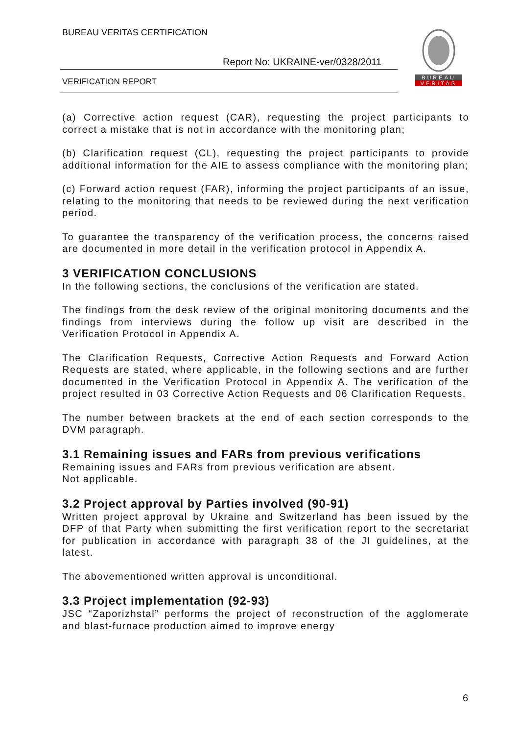BUREAU VERITAS CERTIFICATION
Report No: UKRAINE-ver/0328/2011
VERIFICATION REPORT
BUREAU
VERITAS
(a) Corrective action request (CAR), requesting the project participants to correct a mistake that is not in accordance with the monitoring plan;
(b) Clarification request (CL), requesting the project participants to provide additional information for the AIE to assess compliance with the monitoring plan;
(c) Forward action request (FAR), informing the project participants of an issue, relating to the monitoring that needs to be reviewed during the next verification period.
To guarantee the transparency of the verification process, the concerns raised are documented in more detail in the verification protocol in Appendix A.
3 VERIFICATION CONCLUSIONS
In the following sections, the conclusions of the verification are stated.
The findings from the desk review of the original monitoring documents and the findings from interviews during the follow up visit are described in the Verification Protocol in Appendix A.
The Clarification Requests, Corrective Action Requests and Forward Action Requests are stated, where applicable, in the following sections and are further documented in the Verification Protocol in Appendix A. The verification of the project resulted in 03 Corrective Action Requests and 06 Clarification Requests.
The number between brackets at the end of each section corresponds to the DVM paragraph.
3.1 Remaining issues and FARs from previous verifications
Remaining issues and FARs from previous verification are absent.
Not applicable.
3.2 Project approval by Parties involved (90-91)
Written project approval by Ukraine and Switzerland has been issued by the DFP of that Party when submitting the first verification report to the secretariat for publication in accordance with paragraph 38 of the JI guidelines, at the latest.
The abovementioned written approval is unconditional.
3.3 Project implementation (92-93)
JSC “Zaporizhstal” performs the project of reconstruction of the agglomerate and blast-furnace production aimed to improve energy
6